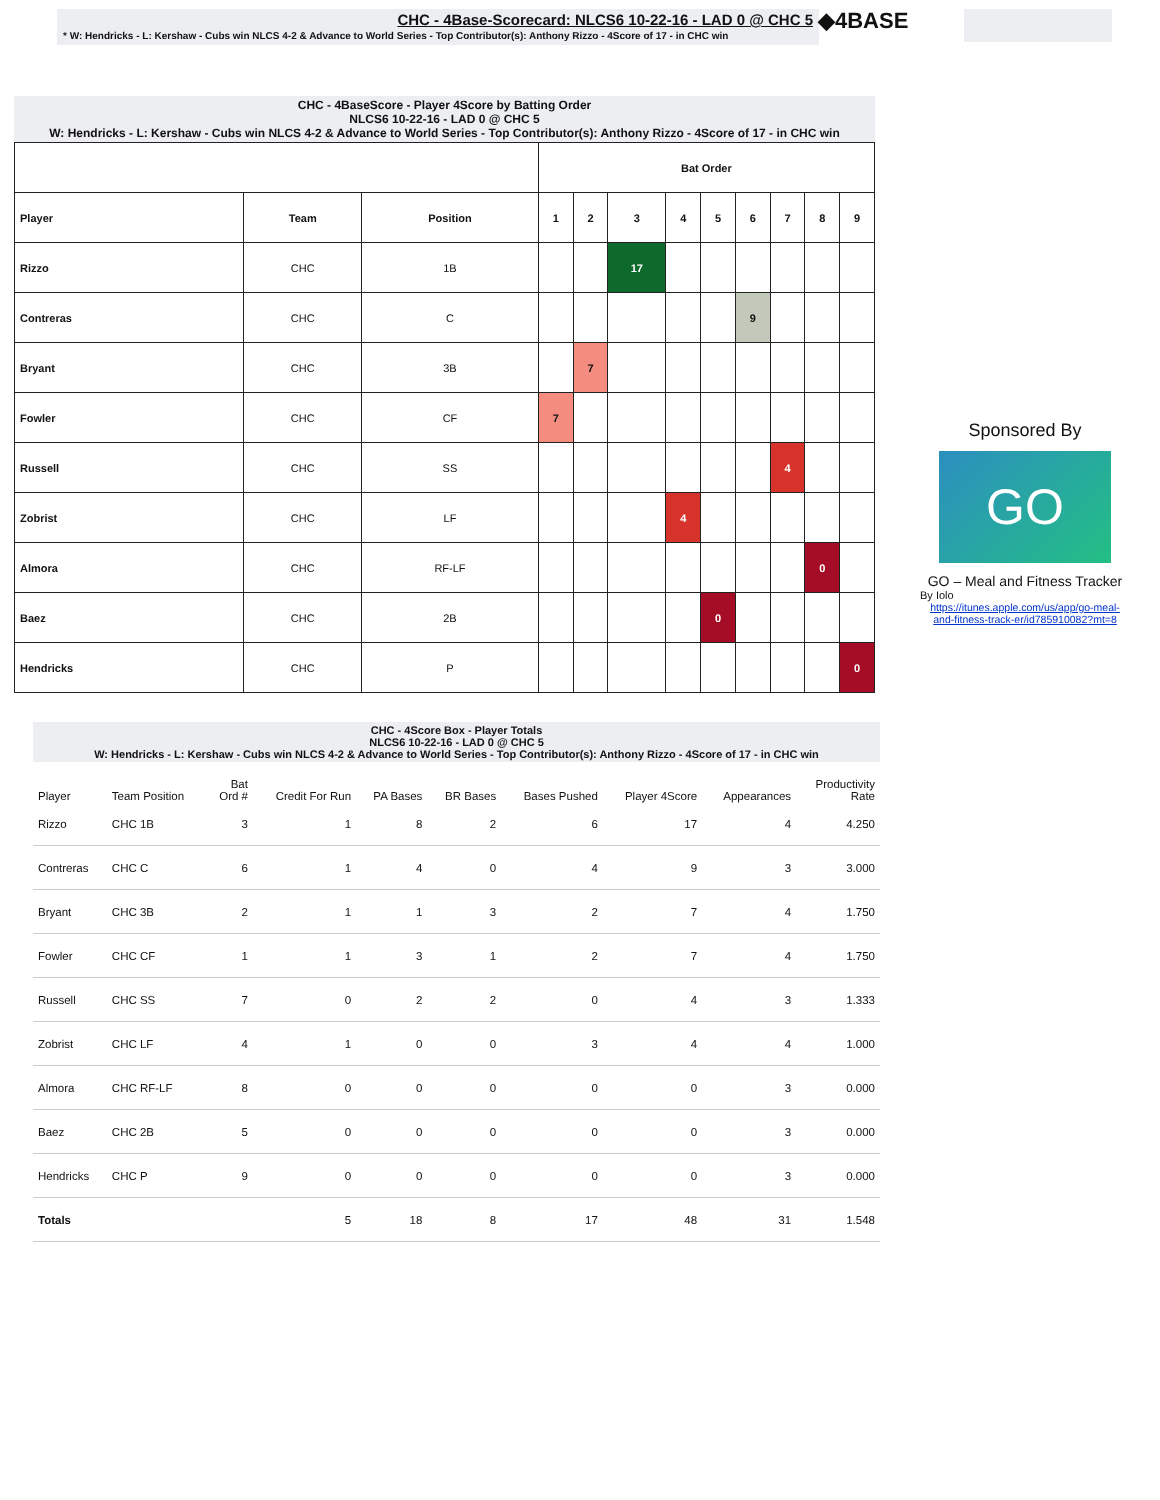CHC - 4Base-Scorecard: NLCS6 10-22-16 - LAD 0 @ CHC 5
* W: Hendricks - L: Kershaw - Cubs win NLCS 4-2 & Advance to World Series - Top Contributor(s): Anthony Rizzo - 4Score of 17 - in CHC win
◆4BASE
CHC - 4BaseScore - Player 4Score by Batting Order
NLCS6 10-22-16 - LAD 0 @ CHC 5
W: Hendricks - L: Kershaw - Cubs win NLCS 4-2 & Advance to World Series - Top Contributor(s): Anthony Rizzo - 4Score of 17 - in CHC win
| | | | Bat Order | | | | | | | | |
| --- | --- | --- | --- | --- | --- | --- | --- | --- | --- | --- | --- |
| Player | Team | Position | 1 | 2 | 3 | 4 | 5 | 6 | 7 | 8 | 9 |
| Rizzo | CHC | 1B | | | 17 | | | | | | |
| Contreras | CHC | C | | | | | | 9 | | | |
| Bryant | CHC | 3B | | 7 | | | | | | | |
| Fowler | CHC | CF | 7 | | | | | | | | |
| Russell | CHC | SS | | | | | | | 4 | | |
| Zobrist | CHC | LF | | | | 4 | | | | | |
| Almora | CHC | RF-LF | | | | | | | | 0 | |
| Baez | CHC | 2B | | | | | 0 | | | | |
| Hendricks | CHC | P | | | | | | | | | 0 |
Sponsored By
GO
GO – Meal and Fitness Tracker
By Iolo
https://itunes.apple.com/us/app/go-meal-and-fitness-track-er/id785910082?mt=8
CHC - 4Score Box - Player Totals
NLCS6 10-22-16 - LAD 0 @ CHC 5
W: Hendricks - L: Kershaw - Cubs win NLCS 4-2 & Advance to World Series - Top Contributor(s): Anthony Rizzo - 4Score of 17 - in CHC win
| Player | Team Position | Bat Ord # | Credit For Run | PA Bases | BR Bases | Bases Pushed | Player 4Score | Appearances | Productivity Rate |
| --- | --- | --- | --- | --- | --- | --- | --- | --- | --- |
| Rizzo | CHC 1B | 3 | 1 | 8 | 2 | 6 | 17 | 4 | 4.250 |
| Contreras | CHC C | 6 | 1 | 4 | 0 | 4 | 9 | 3 | 3.000 |
| Bryant | CHC 3B | 2 | 1 | 1 | 3 | 2 | 7 | 4 | 1.750 |
| Fowler | CHC CF | 1 | 1 | 3 | 1 | 2 | 7 | 4 | 1.750 |
| Russell | CHC SS | 7 | 0 | 2 | 2 | 0 | 4 | 3 | 1.333 |
| Zobrist | CHC LF | 4 | 1 | 0 | 0 | 3 | 4 | 4 | 1.000 |
| Almora | CHC RF-LF | 8 | 0 | 0 | 0 | 0 | 0 | 3 | 0.000 |
| Baez | CHC 2B | 5 | 0 | 0 | 0 | 0 | 0 | 3 | 0.000 |
| Hendricks | CHC P | 9 | 0 | 0 | 0 | 0 | 0 | 3 | 0.000 |
| Totals | | | 5 | 18 | 8 | 17 | 48 | 31 | 1.548 |